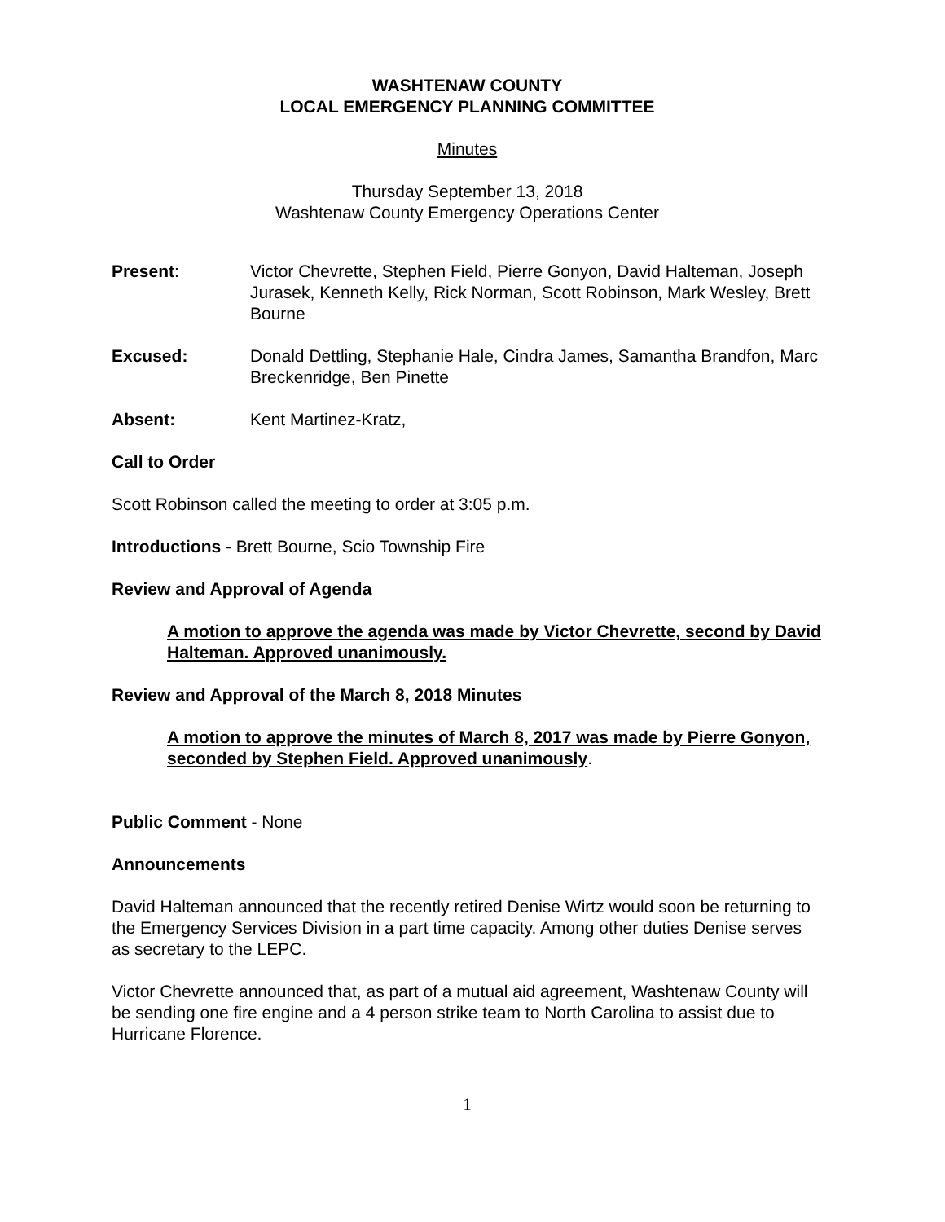WASHTENAW COUNTY
LOCAL EMERGENCY PLANNING COMMITTEE
Minutes
Thursday September 13, 2018
Washtenaw County Emergency Operations Center
Present: Victor Chevrette, Stephen Field, Pierre Gonyon, David Halteman, Joseph Jurasek, Kenneth Kelly, Rick Norman, Scott Robinson, Mark Wesley, Brett Bourne
Excused: Donald Dettling, Stephanie Hale, Cindra James, Samantha Brandfon, Marc Breckenridge, Ben Pinette
Absent: Kent Martinez-Kratz,
Call to Order
Scott Robinson called the meeting to order at 3:05 p.m.
Introductions - Brett Bourne, Scio Township Fire
Review and Approval of Agenda
A motion to approve the agenda was made by Victor Chevrette, second by David Halteman. Approved unanimously.
Review and Approval of the March 8, 2018 Minutes
A motion to approve the minutes of March 8, 2017 was made by Pierre Gonyon, seconded by Stephen Field. Approved unanimously.
Public Comment - None
Announcements
David Halteman announced that the recently retired Denise Wirtz would soon be returning to the Emergency Services Division in a part time capacity. Among other duties Denise serves as secretary to the LEPC.
Victor Chevrette announced that, as part of a mutual aid agreement, Washtenaw County will be sending one fire engine and a 4 person strike team to North Carolina to assist due to Hurricane Florence.
1